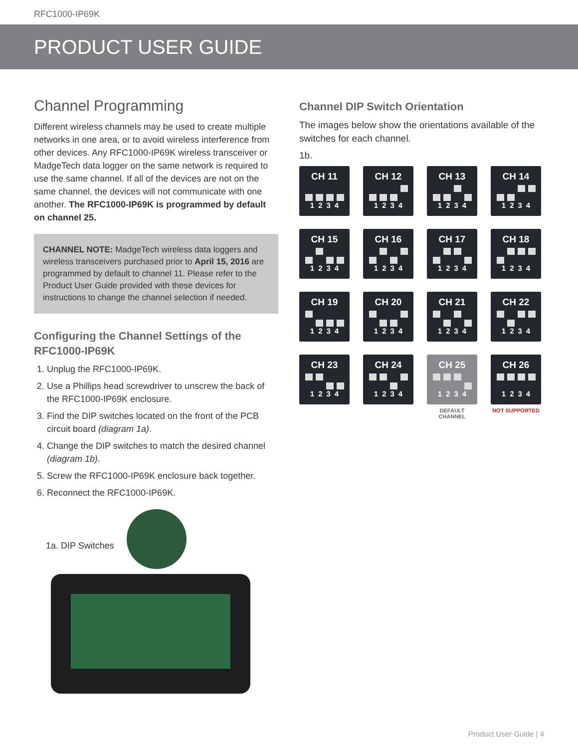RFC1000-IP69K
PRODUCT USER GUIDE
Channel Programming
Different wireless channels may be used to create multiple networks in one area, or to avoid wireless interference from other devices. Any RFC1000-IP69K wireless transceiver or MadgeTech data logger on the same network is required to use the same channel. If all of the devices are not on the same channel, the devices will not communicate with one another. The RFC1000-IP69K is programmed by default on channel 25.
CHANNEL NOTE: MadgeTech wireless data loggers and wireless transceivers purchased prior to April 15, 2016 are programmed by default to channel 11. Please refer to the Product User Guide provided with these devices for instructions to change the channel selection if needed.
Configuring the Channel Settings of the RFC1000-IP69K
1. Unplug the RFC1000-IP69K.
2. Use a Phillips head screwdriver to unscrew the back of the RFC1000-IP69K enclosure.
3. Find the DIP switches located on the front of the PCB circuit board (diagram 1a).
4. Change the DIP switches to match the desired channel (diagram 1b).
5. Screw the RFC1000-IP69K enclosure back together.
6. Reconnect the RFC1000-IP69K.
1a. DIP Switches
Channel DIP Switch Orientation
The images below show the orientations available of the switches for each channel.
1b.
CH 11
1234
CH 12
1234
CH 13
1234
CH 14
1234
CH 15
1234
CH 16
1234
CH 17
1234
CH 18
1234
CH 19
1234
CH 20
1234
CH 21
1234
CH 22
1234
CH 23
1234
CH 24
1234
CH 25
1234
DEFAULT CHANNEL
CH 26
1234
NOT SUPPORTED
Product User Guide | 4